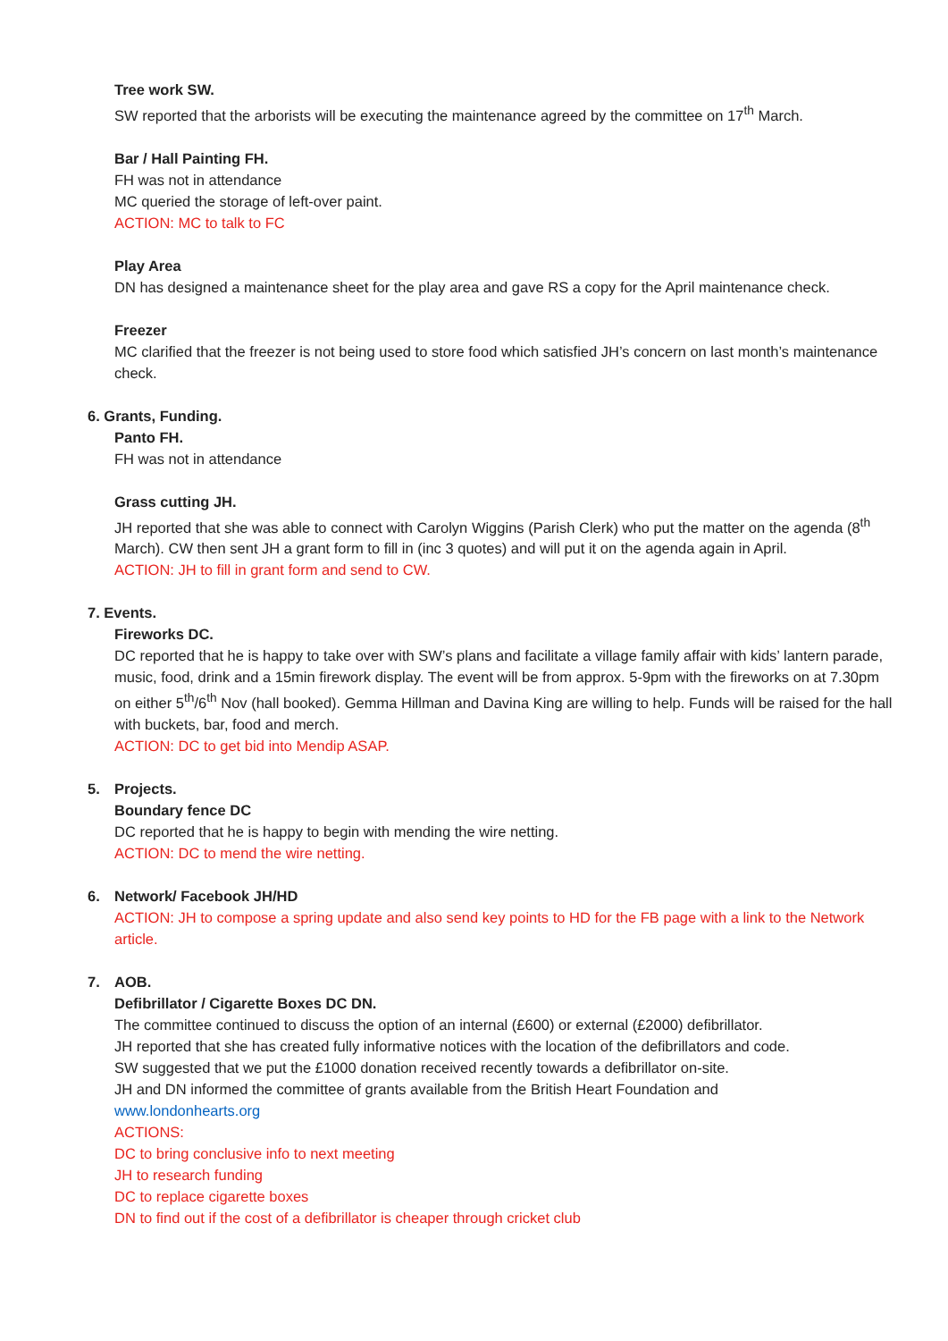Tree work SW.
SW reported that the arborists will be executing the maintenance agreed by the committee on 17<sup>th</sup> March.
Bar / Hall Painting FH.
FH was not in attendance
MC queried the storage of left-over paint.
ACTION: MC to talk to FC
Play Area
DN has designed a maintenance sheet for the play area and gave RS a copy for the April maintenance check.
Freezer
MC clarified that the freezer is not being used to store food which satisfied JH’s concern on last month’s maintenance check.
6. Grants, Funding.
Panto FH.
FH was not in attendance
Grass cutting JH.
JH reported that she was able to connect with Carolyn Wiggins (Parish Clerk) who put the matter on the agenda (8<sup>th</sup> March). CW then sent JH a grant form to fill in (inc 3 quotes) and will put it on the agenda again in April.
ACTION: JH to fill in grant form and send to CW.
7. Events.
Fireworks DC.
DC reported that he is happy to take over with SW’s plans and facilitate a village family affair with kids’ lantern parade, music, food, drink and a 15min firework display. The event will be from approx. 5-9pm with the fireworks on at 7.30pm on either 5<sup>th</sup>/6<sup>th</sup> Nov (hall booked). Gemma Hillman and Davina King are willing to help. Funds will be raised for the hall with buckets, bar, food and merch.
ACTION: DC to get bid into Mendip ASAP.
5. Projects.
Boundary fence DC
DC reported that he is happy to begin with mending the wire netting.
ACTION: DC to mend the wire netting.
6. Network/ Facebook JH/HD
ACTION: JH to compose a spring update and also send key points to HD for the FB page with a link to the Network article.
7. AOB.
Defibrillator / Cigarette Boxes DC DN.
The committee continued to discuss the option of an internal (£600) or external (£2000) defibrillator.
JH reported that she has created fully informative notices with the location of the defibrillators and code.
SW suggested that we put the £1000 donation received recently towards a defibrillator on-site.
JH and DN informed the committee of grants available from the British Heart Foundation and
www.londonhearts.org
ACTIONS:
DC to bring conclusive info to next meeting
JH to research funding
DC to replace cigarette boxes
DN to find out if the cost of a defibrillator is cheaper through cricket club